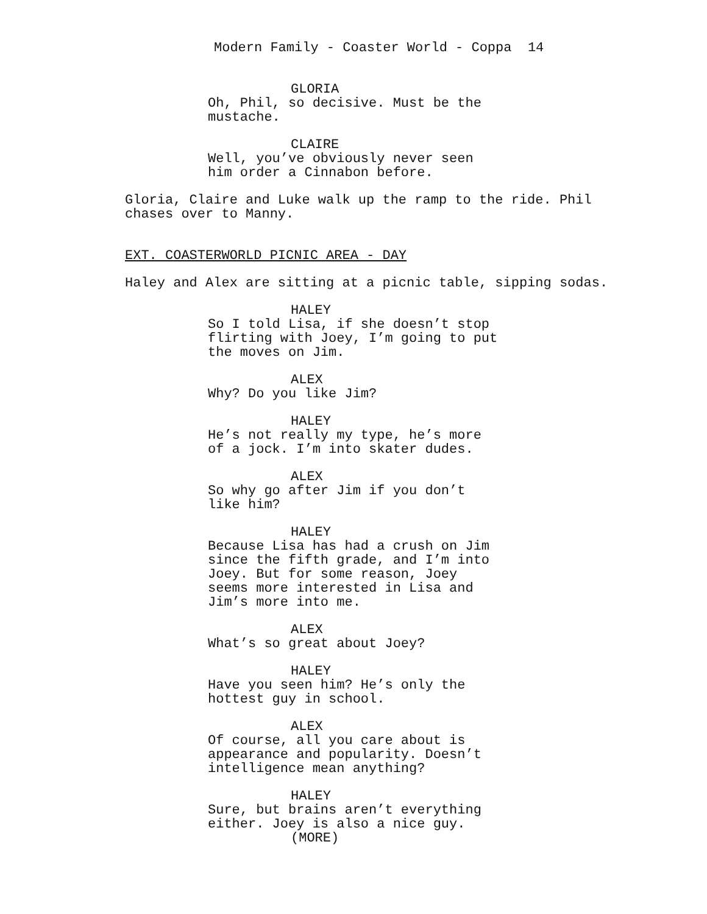Modern Family - Coaster World - Coppa 14
GLORIA
Oh, Phil, so decisive. Must be the mustache.
CLAIRE
Well, you’ve obviously never seen him order a Cinnabon before.
Gloria, Claire and Luke walk up the ramp to the ride. Phil chases over to Manny.
EXT. COASTERWORLD PICNIC AREA - DAY
Haley and Alex are sitting at a picnic table, sipping sodas.
HALEY
So I told Lisa, if she doesn’t stop flirting with Joey, I’m going to put the moves on Jim.
ALEX
Why? Do you like Jim?
HALEY
He’s not really my type, he’s more of a jock. I’m into skater dudes.
ALEX
So why go after Jim if you don’t like him?
HALEY
Because Lisa has had a crush on Jim since the fifth grade, and I’m into Joey. But for some reason, Joey seems more interested in Lisa and Jim’s more into me.
ALEX
What’s so great about Joey?
HALEY
Have you seen him? He’s only the hottest guy in school.
ALEX
Of course, all you care about is appearance and popularity. Doesn’t intelligence mean anything?
HALEY
Sure, but brains aren’t everything either. Joey is also a nice guy.
(MORE)